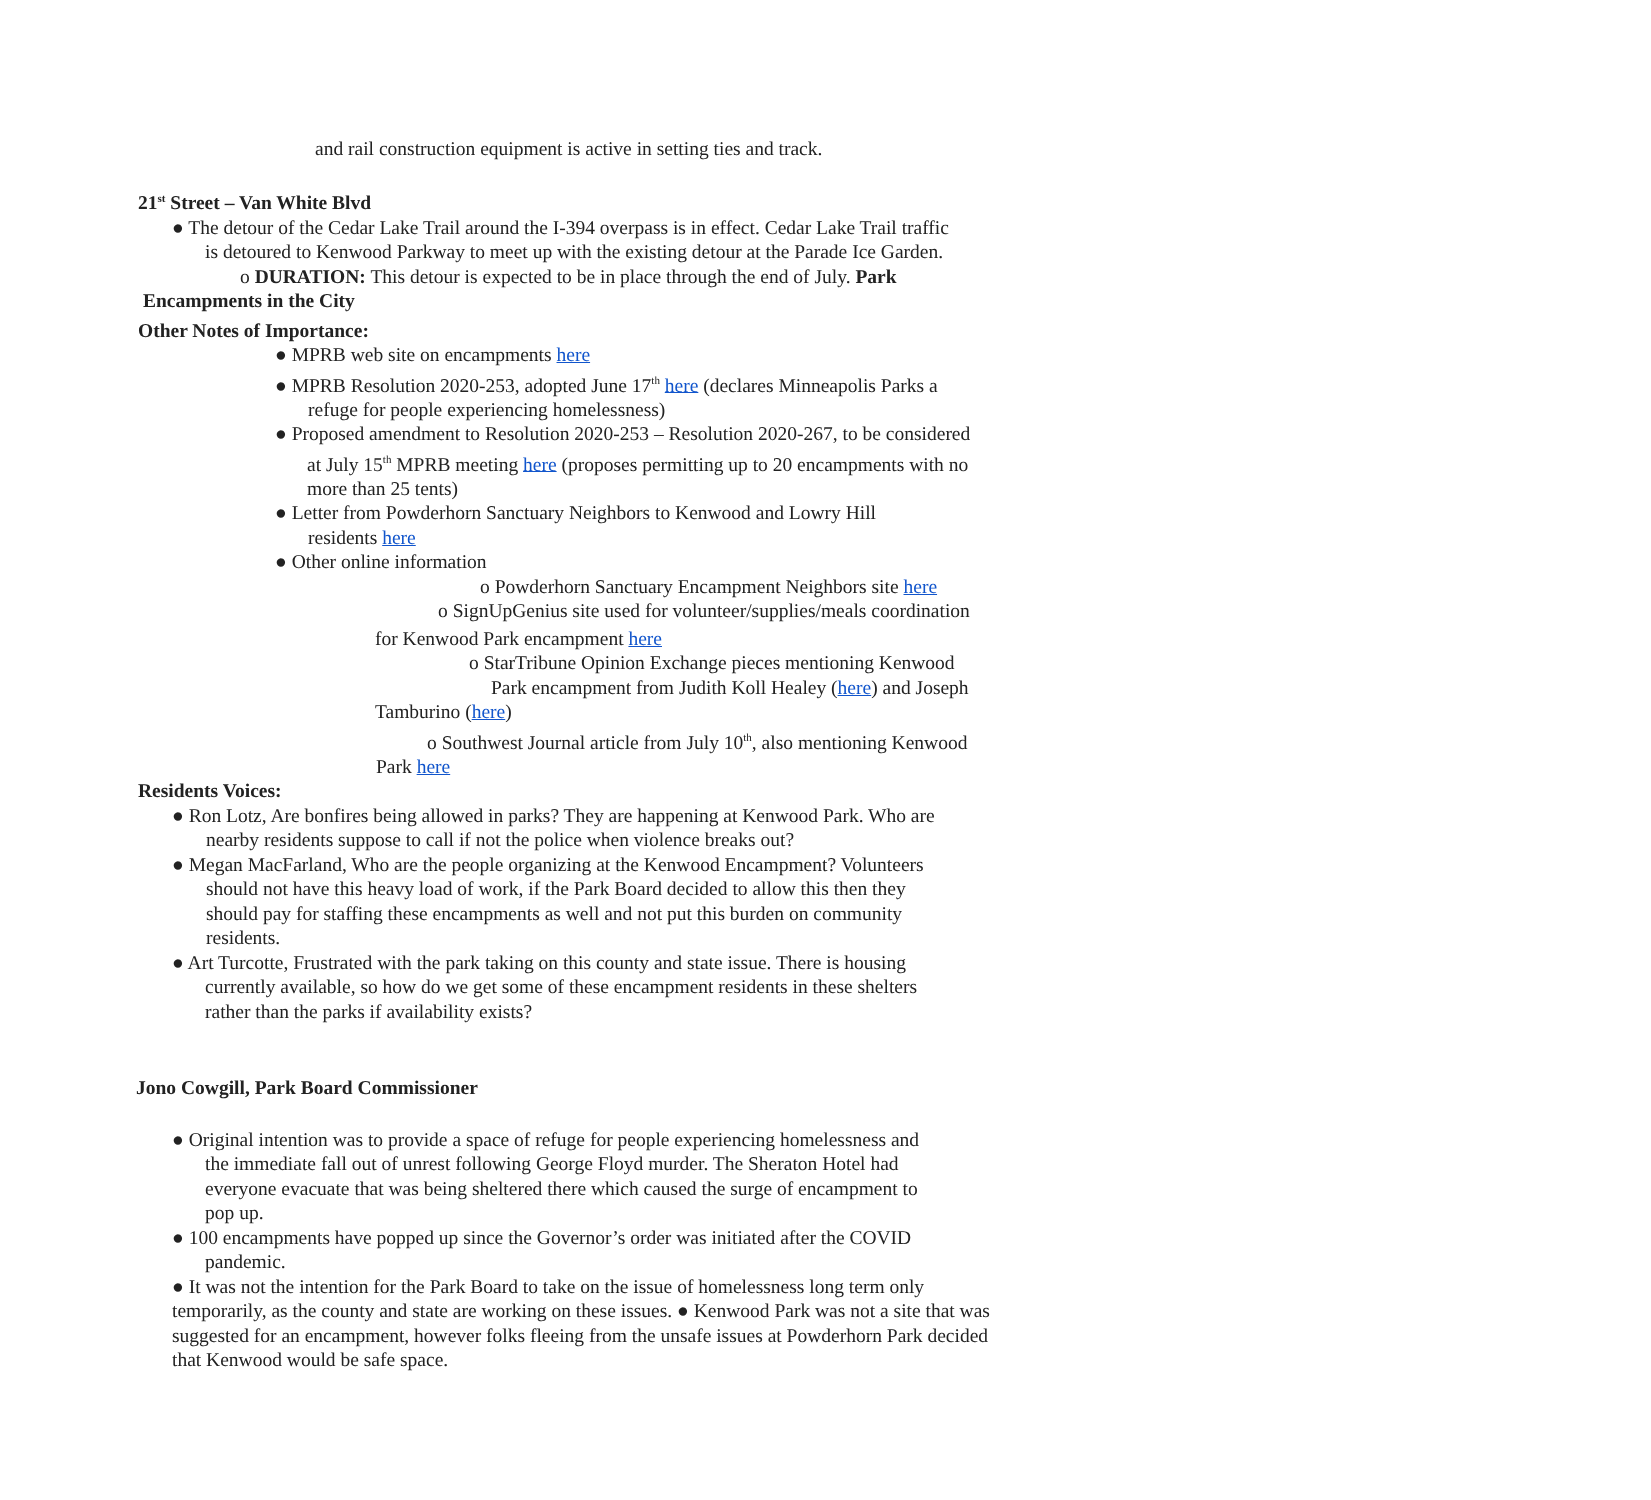and rail construction equipment is active in setting ties and track.
21<sup>st</sup> Street – Van White Blvd
● The detour of the Cedar Lake Trail around the I-394 overpass is in effect. Cedar Lake Trail traffic
is detoured to Kenwood Parkway to meet up with the existing detour at the Parade Ice Garden.
o DURATION: This detour is expected to be in place through the end of July. Park
Encampments in the City
Other Notes of Importance:
● MPRB web site on encampments here
● MPRB Resolution 2020-253, adopted June 17<sup>th</sup> here (declares Minneapolis Parks a
refuge for people experiencing homelessness)
● Proposed amendment to Resolution 2020-253 – Resolution 2020-267, to be considered
at July 15<sup>th</sup> MPRB meeting here (proposes permitting up to 20 encampments with no
more than 25 tents)
● Letter from Powderhorn Sanctuary Neighbors to Kenwood and Lowry Hill
residents here
● Other online information
o Powderhorn Sanctuary Encampment Neighbors site here
o SignUpGenius site used for volunteer/supplies/meals coordination
for Kenwood Park encampment here
o StarTribune Opinion Exchange pieces mentioning Kenwood
Park encampment from Judith Koll Healey (here) and Joseph
Tamburino (here)
o Southwest Journal article from July 10<sup>th</sup>, also mentioning Kenwood
Park here
Residents Voices:
● Ron Lotz, Are bonfires being allowed in parks? They are happening at Kenwood Park. Who are
nearby residents suppose to call if not the police when violence breaks out?
● Megan MacFarland, Who are the people organizing at the Kenwood Encampment? Volunteers
should not have this heavy load of work, if the Park Board decided to allow this then they
should pay for staffing these encampments as well and not put this burden on community
residents.
● Art Turcotte, Frustrated with the park taking on this county and state issue. There is housing
currently available, so how do we get some of these encampment residents in these shelters
rather than the parks if availability exists?
Jono Cowgill, Park Board Commissioner
● Original intention was to provide a space of refuge for people experiencing homelessness and
the immediate fall out of unrest following George Floyd murder. The Sheraton Hotel had
everyone evacuate that was being sheltered there which caused the surge of encampment to
pop up.
● 100 encampments have popped up since the Governor’s order was initiated after the COVID
pandemic.
● It was not the intention for the Park Board to take on the issue of homelessness long term only temporarily, as the county and state are working on these issues. ● Kenwood Park was not a site that was suggested for an encampment, however folks fleeing from the unsafe issues at Powderhorn Park decided that Kenwood would be safe space.